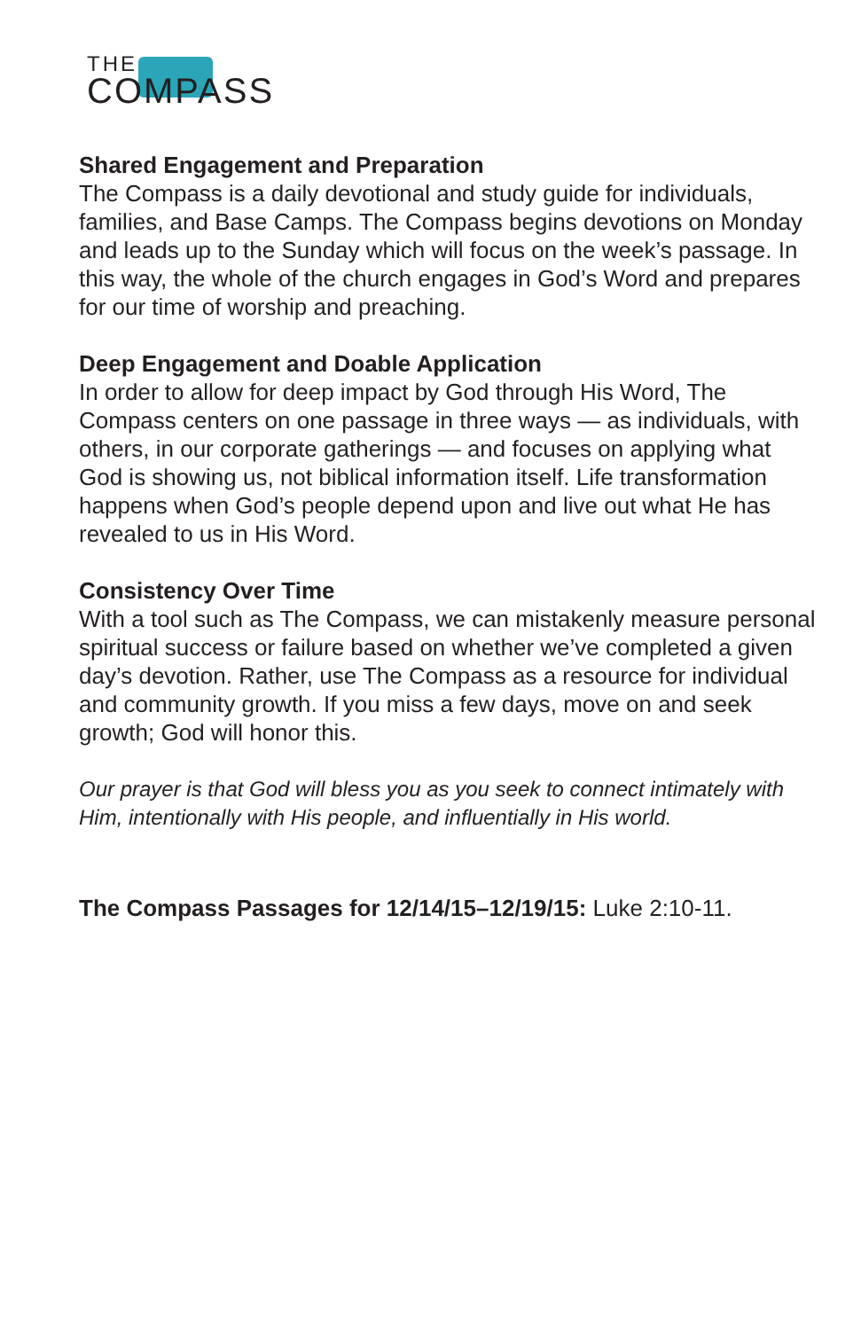THE
COMPASS
Shared Engagement and Preparation
The Compass is a daily devotional and study guide for individuals, families, and Base Camps. The Compass begins devotions on Monday and leads up to the Sunday which will focus on the week’s passage. In this way, the whole of the church engages in God’s Word and prepares for our time of worship and preaching.
Deep Engagement and Doable Application
In order to allow for deep impact by God through His Word, The Compass centers on one passage in three ways — as individuals, with others, in our corporate gatherings — and focuses on applying what God is showing us, not biblical information itself. Life transformation happens when God’s people depend upon and live out what He has revealed to us in His Word.
Consistency Over Time
With a tool such as The Compass, we can mistakenly measure personal spiritual success or failure based on whether we’ve completed a given day’s devotion. Rather, use The Compass as a resource for individual and community growth. If you miss a few days, move on and seek growth; God will honor this.
Our prayer is that God will bless you as you seek to connect intimately with Him, intentionally with His people, and influentially in His world.
The Compass Passages for 12/14/15–12/19/15: Luke 2:10-11.